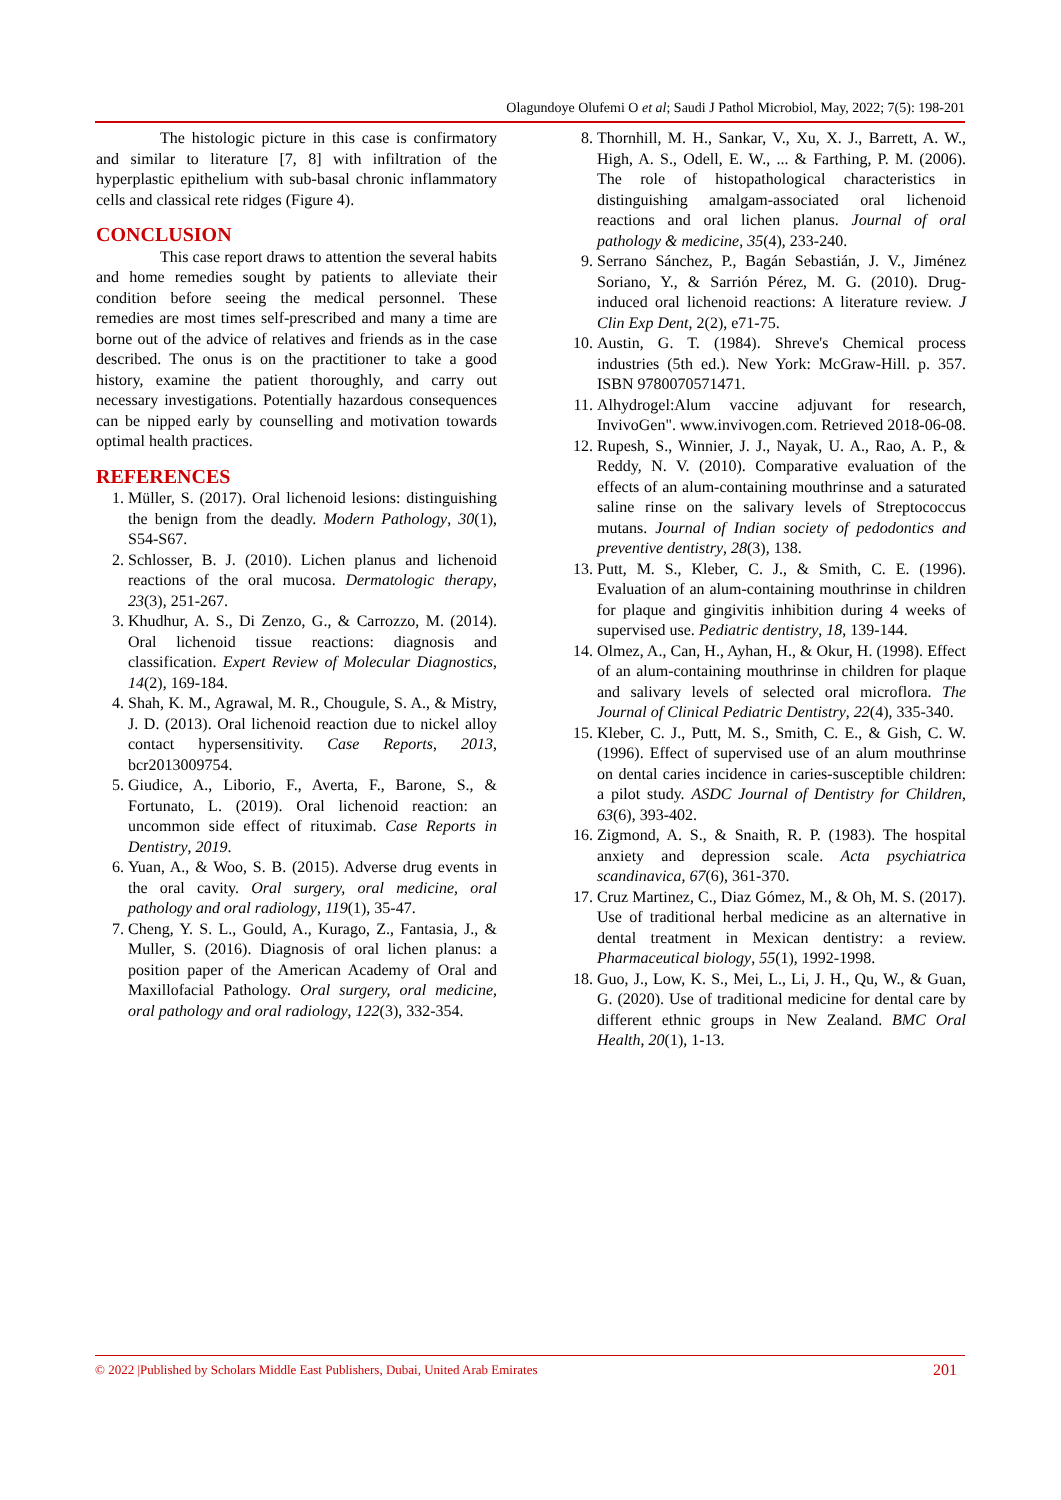Olagundoye Olufemi O et al; Saudi J Pathol Microbiol, May, 2022; 7(5): 198-201
The histologic picture in this case is confirmatory and similar to literature [7, 8] with infiltration of the hyperplastic epithelium with sub-basal chronic inflammatory cells and classical rete ridges (Figure 4).
CONCLUSION
This case report draws to attention the several habits and home remedies sought by patients to alleviate their condition before seeing the medical personnel. These remedies are most times self-prescribed and many a time are borne out of the advice of relatives and friends as in the case described. The onus is on the practitioner to take a good history, examine the patient thoroughly, and carry out necessary investigations. Potentially hazardous consequences can be nipped early by counselling and motivation towards optimal health practices.
REFERENCES
1. Müller, S. (2017). Oral lichenoid lesions: distinguishing the benign from the deadly. Modern Pathology, 30(1), S54-S67.
2. Schlosser, B. J. (2010). Lichen planus and lichenoid reactions of the oral mucosa. Dermatologic therapy, 23(3), 251-267.
3. Khudhur, A. S., Di Zenzo, G., & Carrozzo, M. (2014). Oral lichenoid tissue reactions: diagnosis and classification. Expert Review of Molecular Diagnostics, 14(2), 169-184.
4. Shah, K. M., Agrawal, M. R., Chougule, S. A., & Mistry, J. D. (2013). Oral lichenoid reaction due to nickel alloy contact hypersensitivity. Case Reports, 2013, bcr2013009754.
5. Giudice, A., Liborio, F., Averta, F., Barone, S., & Fortunato, L. (2019). Oral lichenoid reaction: an uncommon side effect of rituximab. Case Reports in Dentistry, 2019.
6. Yuan, A., & Woo, S. B. (2015). Adverse drug events in the oral cavity. Oral surgery, oral medicine, oral pathology and oral radiology, 119(1), 35-47.
7. Cheng, Y. S. L., Gould, A., Kurago, Z., Fantasia, J., & Muller, S. (2016). Diagnosis of oral lichen planus: a position paper of the American Academy of Oral and Maxillofacial Pathology. Oral surgery, oral medicine, oral pathology and oral radiology, 122(3), 332-354.
8. Thornhill, M. H., Sankar, V., Xu, X. J., Barrett, A. W., High, A. S., Odell, E. W., ... & Farthing, P. M. (2006). The role of histopathological characteristics in distinguishing amalgam‐associated oral lichenoid reactions and oral lichen planus. Journal of oral pathology & medicine, 35(4), 233-240.
9. Serrano Sánchez, P., Bagán Sebastián, J. V., Jiménez Soriano, Y., & Sarrión Pérez, M. G. (2010). Drug-induced oral lichenoid reactions: A literature review. J Clin Exp Dent, 2(2), e71-75.
10. Austin, G. T. (1984). Shreve's Chemical process industries (5th ed.). New York: McGraw-Hill. p. 357. ISBN 9780070571471.
11. Alhydrogel:Alum vaccine adjuvant for research, InvivoGen". www.invivogen.com. Retrieved 2018-06-08.
12. Rupesh, S., Winnier, J. J., Nayak, U. A., Rao, A. P., & Reddy, N. V. (2010). Comparative evaluation of the effects of an alum-containing mouthrinse and a saturated saline rinse on the salivary levels of Streptococcus mutans. Journal of Indian society of pedodontics and preventive dentistry, 28(3), 138.
13. Putt, M. S., Kleber, C. J., & Smith, C. E. (1996). Evaluation of an alum-containing mouthrinse in children for plaque and gingivitis inhibition during 4 weeks of supervised use. Pediatric dentistry, 18, 139-144.
14. Olmez, A., Can, H., Ayhan, H., & Okur, H. (1998). Effect of an alum-containing mouthrinse in children for plaque and salivary levels of selected oral microflora. The Journal of Clinical Pediatric Dentistry, 22(4), 335-340.
15. Kleber, C. J., Putt, M. S., Smith, C. E., & Gish, C. W. (1996). Effect of supervised use of an alum mouthrinse on dental caries incidence in caries-susceptible children: a pilot study. ASDC Journal of Dentistry for Children, 63(6), 393-402.
16. Zigmond, A. S., & Snaith, R. P. (1983). The hospital anxiety and depression scale. Acta psychiatrica scandinavica, 67(6), 361-370.
17. Cruz Martinez, C., Diaz Gómez, M., & Oh, M. S. (2017). Use of traditional herbal medicine as an alternative in dental treatment in Mexican dentistry: a review. Pharmaceutical biology, 55(1), 1992-1998.
18. Guo, J., Low, K. S., Mei, L., Li, J. H., Qu, W., & Guan, G. (2020). Use of traditional medicine for dental care by different ethnic groups in New Zealand. BMC Oral Health, 20(1), 1-13.
© 2022 |Published by Scholars Middle East Publishers, Dubai, United Arab Emirates 201